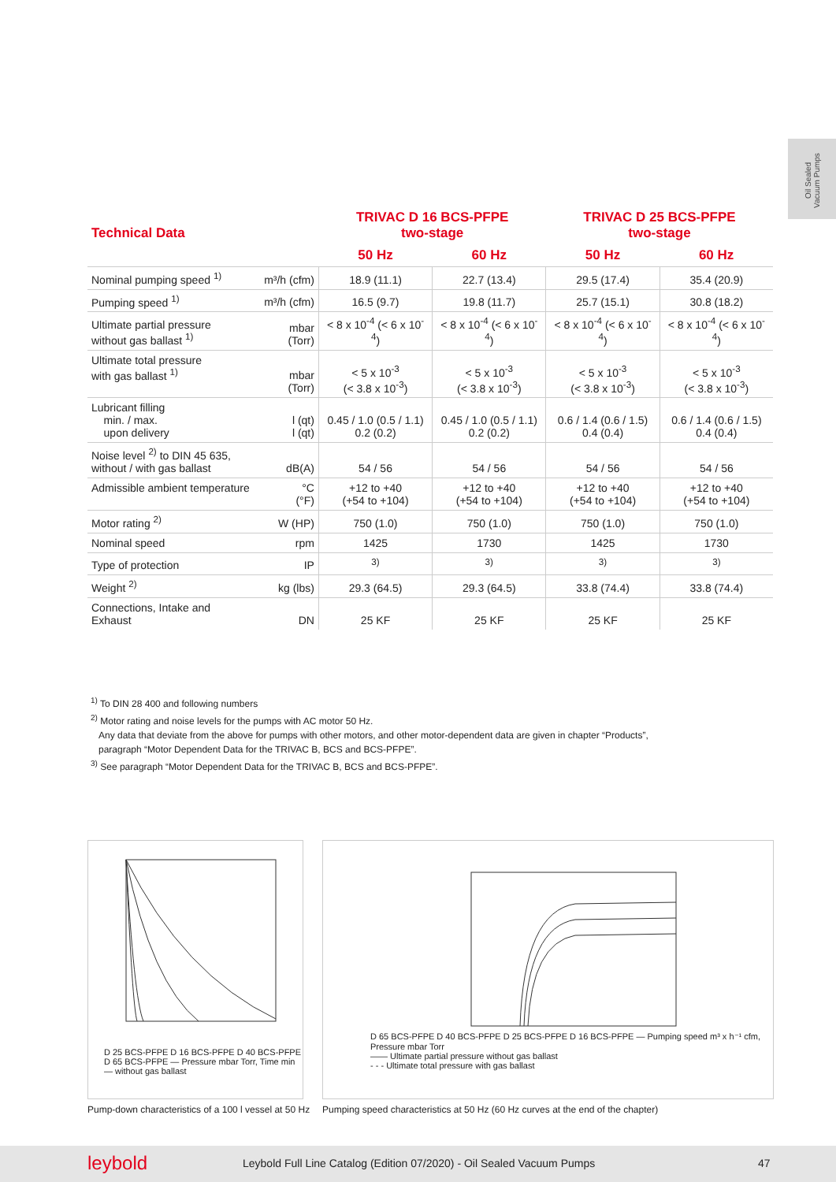Oil Sealed Vacuum Pumps
| Technical Data | | TRIVAC D 16 BCS-PFPE two-stage | | TRIVAC D 25 BCS-PFPE two-stage | |
| --- | --- | --- | --- | --- | --- |
| | | 50 Hz | 60 Hz | 50 Hz | 60 Hz |
| Nominal pumping speed <sup>1)</sup> | m³/h (cfm) | 18.9 (11.1) | 22.7 (13.4) | 29.5 (17.4) | 35.4 (20.9) |
| Pumping speed <sup>1)</sup> | m³/h (cfm) | 16.5 (9.7) | 19.8 (11.7) | 25.7 (15.1) | 30.8 (18.2) |
| Ultimate partial pressure without gas ballast <sup>1)</sup> | mbar (Torr) | < 8 x 10<sup>-4</sup> (< 6 x 10<sup>-4</sup>) | < 8 x 10<sup>-4</sup> (< 6 x 10<sup>-4</sup>) | < 8 x 10<sup>-4</sup> (< 6 x 10<sup>-4</sup>) | < 8 x 10<sup>-4</sup> (< 6 x 10<sup>-4</sup>) |
| Ultimate total pressure with gas ballast <sup>1)</sup> | mbar (Torr) | < 5 x 10<sup>-3</sup> (< 3.8 x 10<sup>-3</sup>) | < 5 x 10<sup>-3</sup> (< 3.8 x 10<sup>-3</sup>) | < 5 x 10<sup>-3</sup> (< 3.8 x 10<sup>-3</sup>) | < 5 x 10<sup>-3</sup> (< 3.8 x 10<sup>-3</sup>) |
| Lubricant filling min. / max. upon delivery | l (qt) l (qt) | 0.45 / 1.0 (0.5 / 1.1) 0.2 (0.2) | 0.45 / 1.0 (0.5 / 1.1) 0.2 (0.2) | 0.6 / 1.4 (0.6 / 1.5) 0.4 (0.4) | 0.6 / 1.4 (0.6 / 1.5) 0.4 (0.4) |
| Noise level <sup>2)</sup> to DIN 45 635, without / with gas ballast | dB(A) | 54 / 56 | 54 / 56 | 54 / 56 | 54 / 56 |
| Admissible ambient temperature | °C (°F) | +12 to +40 (+54 to +104) | +12 to +40 (+54 to +104) | +12 to +40 (+54 to +104) | +12 to +40 (+54 to +104) |
| Motor rating <sup>2)</sup> | W (HP) | 750 (1.0) | 750 (1.0) | 750 (1.0) | 750 (1.0) |
| Nominal speed | rpm | 1425 | 1730 | 1425 | 1730 |
| Type of protection | IP | <sup>3)</sup> | <sup>3)</sup> | <sup>3)</sup> | <sup>3)</sup> |
| Weight <sup>2)</sup> | kg (lbs) | 29.3 (64.5) | 29.3 (64.5) | 33.8 (74.4) | 33.8 (74.4) |
| Connections, Intake and Exhaust | DN | 25 KF | 25 KF | 25 KF | 25 KF |
<sup>1)</sup> To DIN 28 400 and following numbers
<sup>2)</sup> Motor rating and noise levels for the pumps with AC motor 50 Hz.
Any data that deviate from the above for pumps with other motors, and other motor-dependent data are given in chapter “Products”,
paragraph “Motor Dependent Data for the TRIVAC B, BCS and BCS-PFPE”.
<sup>3)</sup> See paragraph “Motor Dependent Data for the TRIVAC B, BCS and BCS-PFPE”.
D 25 BCS-PFPE D 16 BCS-PFPE D 40 BCS-PFPE D 65 BCS-PFPE — Pressure mbar Torr, Time min — without gas ballast
Pump-down characteristics of a 100 l vessel at 50 Hz
D 65 BCS-PFPE D 40 BCS-PFPE D 25 BCS-PFPE D 16 BCS-PFPE — Pumping speed m³ x h⁻¹ cfm, Pressure mbar Torr
—— Ultimate partial pressure without gas ballast
- - - Ultimate total pressure with gas ballast
Pumping speed characteristics at 50 Hz (60 Hz curves at the end of the chapter)
leybold Leybold Full Line Catalog (Edition 07/2020) - Oil Sealed Vacuum Pumps 47